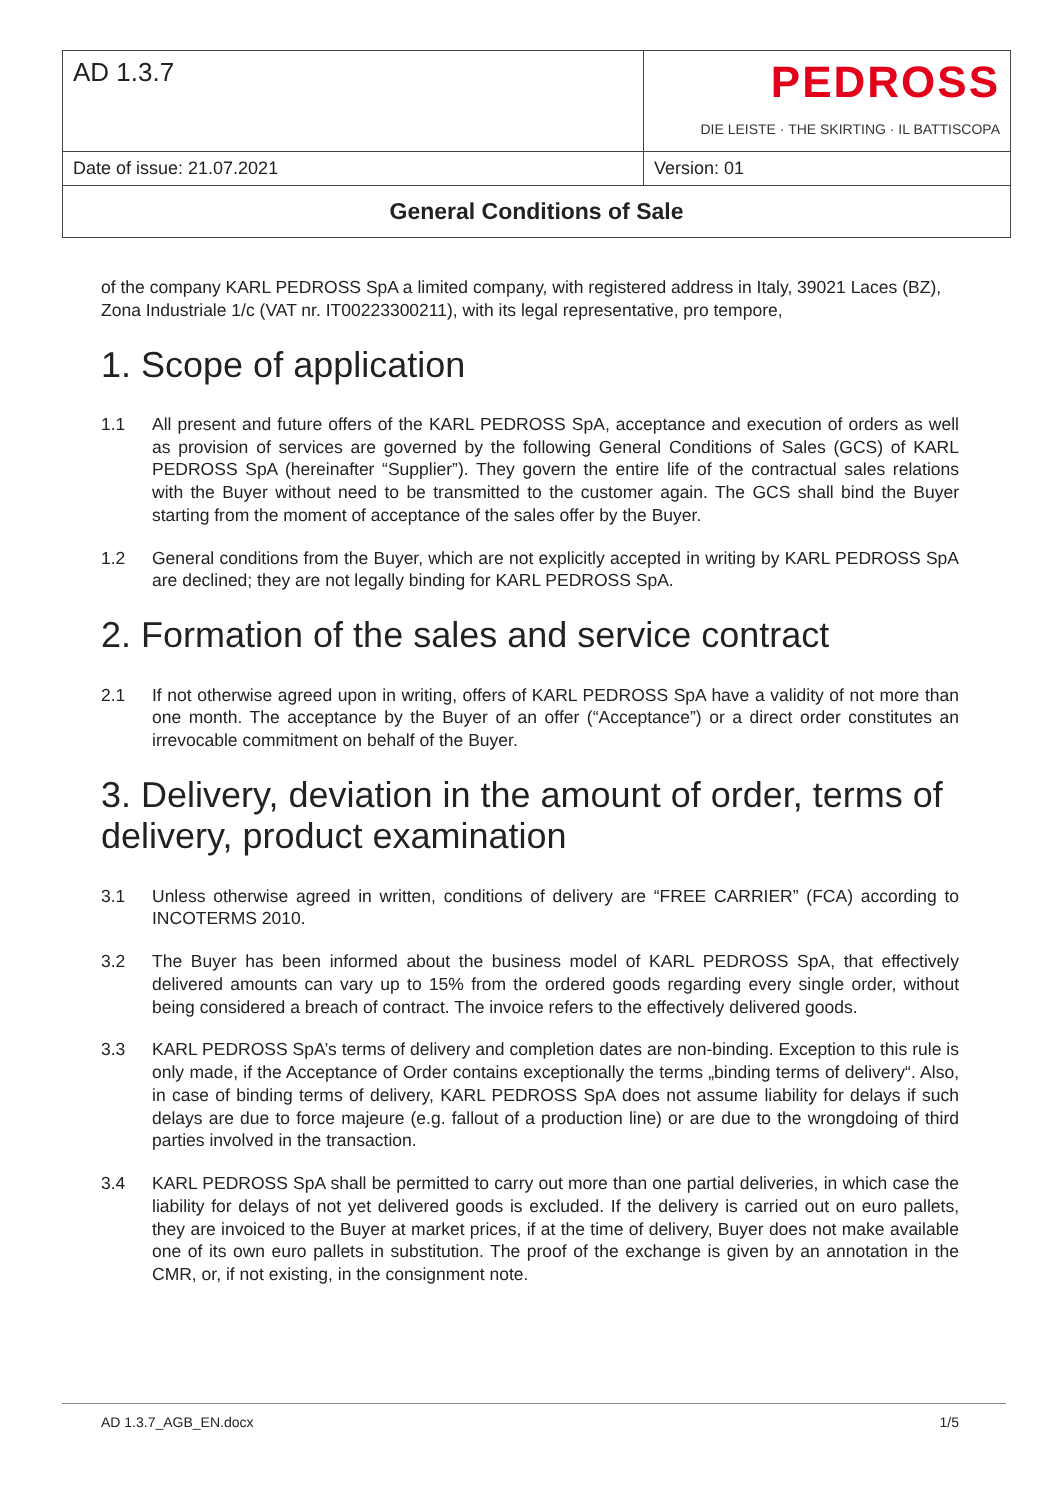| AD 1.3.7 | PEDROSS DIE LEISTE · THE SKIRTING · IL BATTISCOPA |
| Date of issue: 21.07.2021 | Version: 01 |
| General Conditions of Sale | |
of the company KARL PEDROSS SpA a limited company, with registered address in Italy, 39021 Laces (BZ), Zona Industriale 1/c (VAT nr. IT00223300211), with its legal representative, pro tempore,
1. Scope of application
1.1 All present and future offers of the KARL PEDROSS SpA, acceptance and execution of orders as well as provision of services are governed by the following General Conditions of Sales (GCS) of KARL PEDROSS SpA (hereinafter “Supplier”). They govern the entire life of the contractual sales relations with the Buyer without need to be transmitted to the customer again. The GCS shall bind the Buyer starting from the moment of acceptance of the sales offer by the Buyer.
1.2 General conditions from the Buyer, which are not explicitly accepted in writing by KARL PEDROSS SpA are declined; they are not legally binding for KARL PEDROSS SpA.
2. Formation of the sales and service contract
2.1 If not otherwise agreed upon in writing, offers of KARL PEDROSS SpA have a validity of not more than one month. The acceptance by the Buyer of an offer (“Acceptance”) or a direct order constitutes an irrevocable commitment on behalf of the Buyer.
3. Delivery, deviation in the amount of order, terms of delivery, product examination
3.1 Unless otherwise agreed in written, conditions of delivery are “FREE CARRIER” (FCA) according to INCOTERMS 2010.
3.2 The Buyer has been informed about the business model of KARL PEDROSS SpA, that effectively delivered amounts can vary up to 15% from the ordered goods regarding every single order, without being considered a breach of contract. The invoice refers to the effectively delivered goods.
3.3 KARL PEDROSS SpA’s terms of delivery and completion dates are non-binding. Exception to this rule is only made, if the Acceptance of Order contains exceptionally the terms „binding terms of delivery“. Also, in case of binding terms of delivery, KARL PEDROSS SpA does not assume liability for delays if such delays are due to force majeure (e.g. fallout of a production line) or are due to the wrongdoing of third parties involved in the transaction.
3.4 KARL PEDROSS SpA shall be permitted to carry out more than one partial deliveries, in which case the liability for delays of not yet delivered goods is excluded. If the delivery is carried out on euro pallets, they are invoiced to the Buyer at market prices, if at the time of delivery, Buyer does not make available one of its own euro pallets in substitution. The proof of the exchange is given by an annotation in the CMR, or, if not existing, in the consignment note.
AD 1.3.7_AGB_EN.docx 1/5